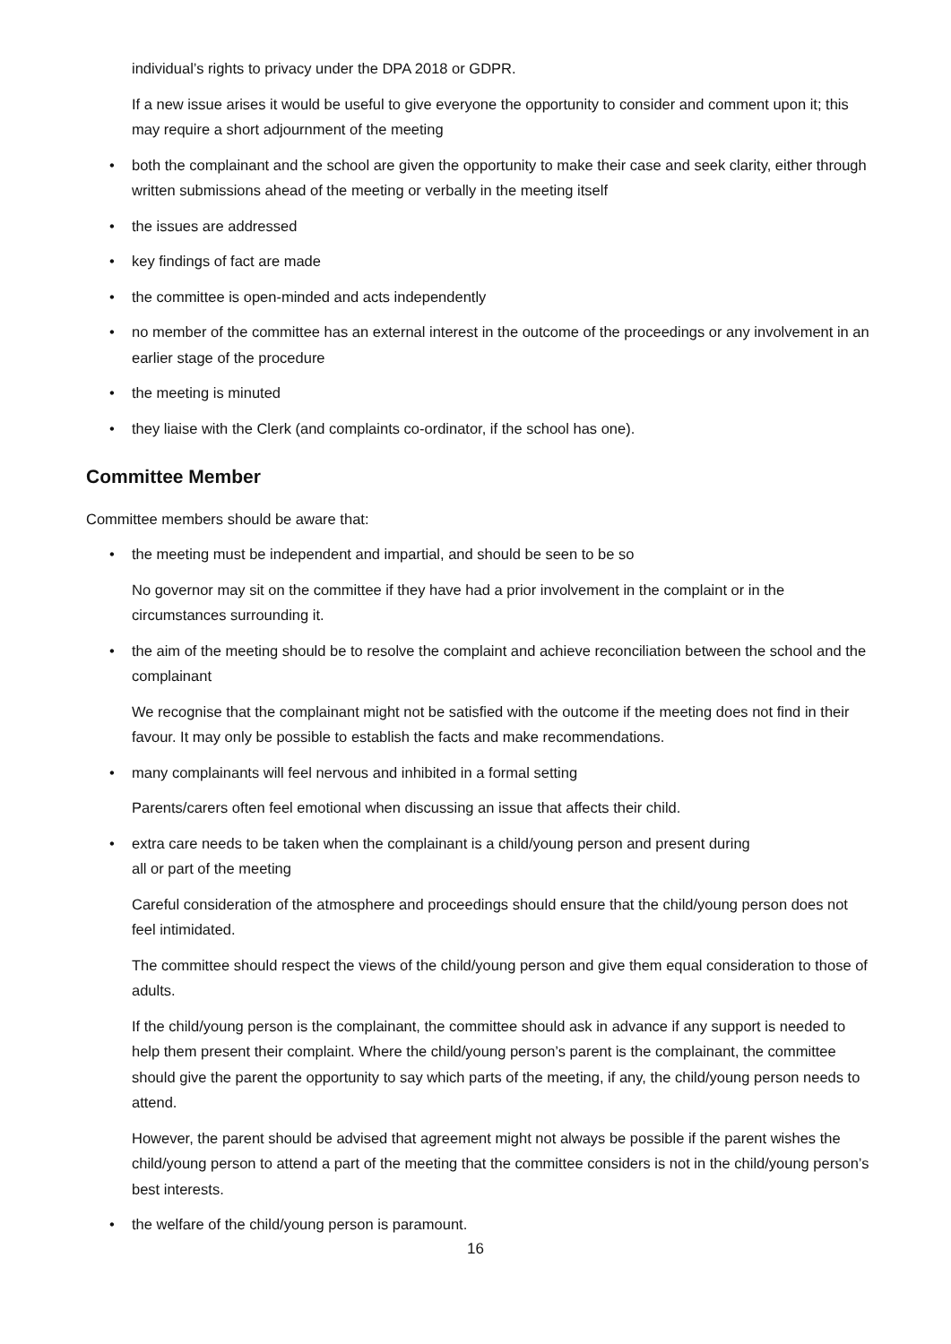individual’s rights to privacy under the DPA 2018 or GDPR.
If a new issue arises it would be useful to give everyone the opportunity to consider and comment upon it; this may require a short adjournment of the meeting
• both the complainant and the school are given the opportunity to make their case and seek clarity, either through written submissions ahead of the meeting or verbally in the meeting itself
• the issues are addressed
• key findings of fact are made
• the committee is open-minded and acts independently
• no member of the committee has an external interest in the outcome of the proceedings or any involvement in an earlier stage of the procedure
• the meeting is minuted
• they liaise with the Clerk (and complaints co-ordinator, if the school has one).
Committee Member
Committee members should be aware that:
• the meeting must be independent and impartial, and should be seen to be so
No governor may sit on the committee if they have had a prior involvement in the complaint or in the circumstances surrounding it.
• the aim of the meeting should be to resolve the complaint and achieve reconciliation between the school and the complainant
We recognise that the complainant might not be satisfied with the outcome if the meeting does not find in their favour. It may only be possible to establish the facts and make recommendations.
• many complainants will feel nervous and inhibited in a formal setting
Parents/carers often feel emotional when discussing an issue that affects their child.
• extra care needs to be taken when the complainant is a child/young person and present during
all or part of the meeting
Careful consideration of the atmosphere and proceedings should ensure that the child/young person does not feel intimidated.
The committee should respect the views of the child/young person and give them equal consideration to those of adults.
If the child/young person is the complainant, the committee should ask in advance if any support is needed to help them present their complaint. Where the child/young person’s parent is the complainant, the committee should give the parent the opportunity to say which parts of the meeting, if any, the child/young person needs to attend.
However, the parent should be advised that agreement might not always be possible if the parent wishes the child/young person to attend a part of the meeting that the committee considers is not in the child/young person’s best interests.
• the welfare of the child/young person is paramount.
16